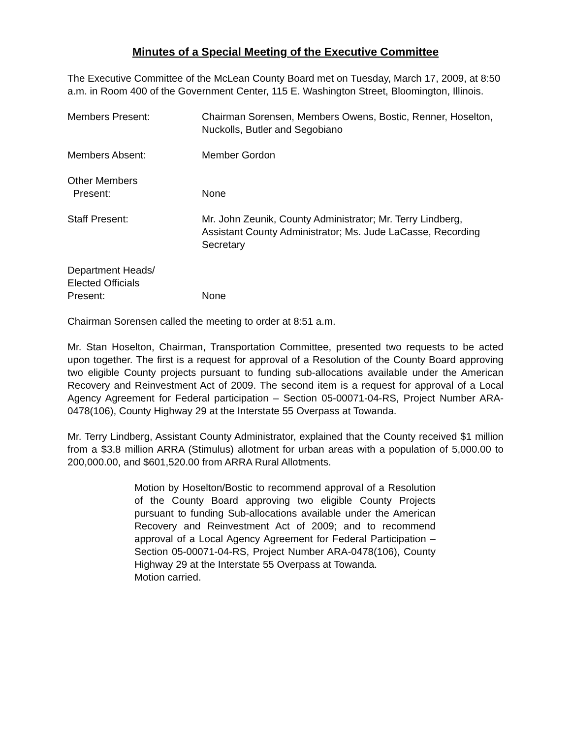Minutes of a Special Meeting of the Executive Committee
The Executive Committee of the McLean County Board met on Tuesday, March 17, 2009, at 8:50 a.m. in Room 400 of the Government Center, 115 E. Washington Street, Bloomington, Illinois.
Members Present: Chairman Sorensen, Members Owens, Bostic, Renner, Hoselton, Nuckolls, Butler and Segobiano
Members Absent: Member Gordon
Other Members
Present:
None
Staff Present: Mr. John Zeunik, County Administrator; Mr. Terry Lindberg, Assistant County Administrator; Ms. Jude LaCasse, Recording Secretary
Department Heads/
Elected Officials
Present:
None
Chairman Sorensen called the meeting to order at 8:51 a.m.
Mr. Stan Hoselton, Chairman, Transportation Committee, presented two requests to be acted upon together. The first is a request for approval of a Resolution of the County Board approving two eligible County projects pursuant to funding sub-allocations available under the American Recovery and Reinvestment Act of 2009. The second item is a request for approval of a Local Agency Agreement for Federal participation – Section 05-00071-04-RS, Project Number ARA-0478(106), County Highway 29 at the Interstate 55 Overpass at Towanda.
Mr. Terry Lindberg, Assistant County Administrator, explained that the County received $1 million from a $3.8 million ARRA (Stimulus) allotment for urban areas with a population of 5,000.00 to 200,000.00, and $601,520.00 from ARRA Rural Allotments.
Motion by Hoselton/Bostic to recommend approval of a Resolution of the County Board approving two eligible County Projects pursuant to funding Sub-allocations available under the American Recovery and Reinvestment Act of 2009; and to recommend approval of a Local Agency Agreement for Federal Participation – Section 05-00071-04-RS, Project Number ARA-0478(106), County Highway 29 at the Interstate 55 Overpass at Towanda.
Motion carried.